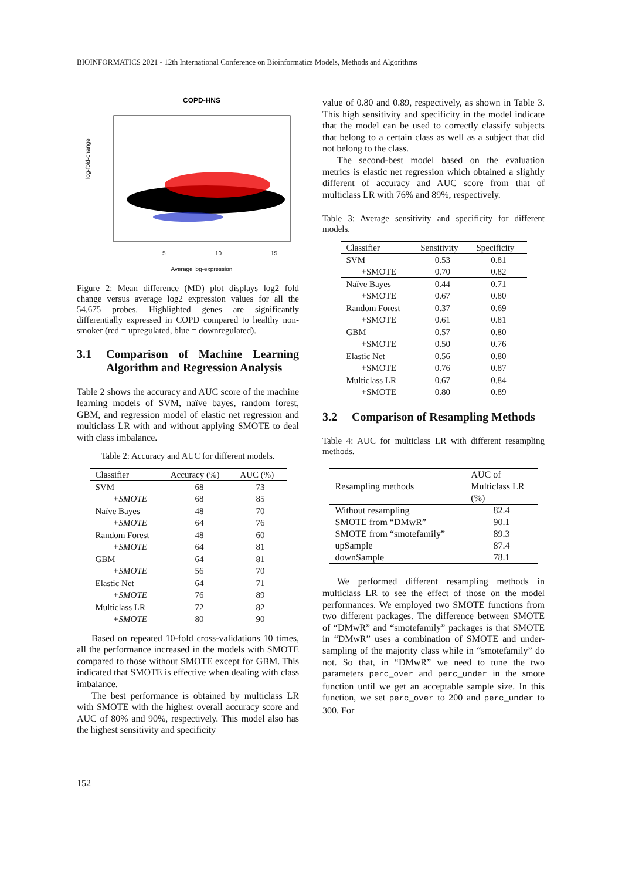BIOINFORMATICS 2021 - 12th International Conference on Bioinformatics Models, Methods and Algorithms
COPD-HNS
5
10
15
Average log-expression
log-fold-change
Figure 2: Mean difference (MD) plot displays log2 fold change versus average log2 expression values for all the 54,675 probes. Highlighted genes are significantly differentially expressed in COPD compared to healthy non-smoker (red = upregulated, blue = downregulated).
3.1 Comparison of Machine Learning Algorithm and Regression Analysis
Table 2 shows the accuracy and AUC score of the machine learning models of SVM, naïve bayes, random forest, GBM, and regression model of elastic net regression and multiclass LR with and without applying SMOTE to deal with class imbalance.
Table 2: Accuracy and AUC for different models.
| Classifier | Accuracy (%) | AUC (%) |
| --- | --- | --- |
| SVM | 68 | 73 |
| +SMOTE | 68 | 85 |
| Naïve Bayes | 48 | 70 |
| +SMOTE | 64 | 76 |
| Random Forest | 48 | 60 |
| +SMOTE | 64 | 81 |
| GBM | 64 | 81 |
| +SMOTE | 56 | 70 |
| Elastic Net | 64 | 71 |
| +SMOTE | 76 | 89 |
| Multiclass LR | 72 | 82 |
| +SMOTE | 80 | 90 |
Based on repeated 10-fold cross-validations 10 times, all the performance increased in the models with SMOTE compared to those without SMOTE except for GBM. This indicated that SMOTE is effective when dealing with class imbalance.
The best performance is obtained by multiclass LR with SMOTE with the highest overall accuracy score and AUC of 80% and 90%, respectively. This model also has the highest sensitivity and specificity
value of 0.80 and 0.89, respectively, as shown in Table 3. This high sensitivity and specificity in the model indicate that the model can be used to correctly classify subjects that belong to a certain class as well as a subject that did not belong to the class.
The second-best model based on the evaluation metrics is elastic net regression which obtained a slightly different of accuracy and AUC score from that of multiclass LR with 76% and 89%, respectively.
Table 3: Average sensitivity and specificity for different models.
| Classifier | Sensitivity | Specificity |
| --- | --- | --- |
| SVM | 0.53 | 0.81 |
| +SMOTE | 0.70 | 0.82 |
| Naïve Bayes | 0.44 | 0.71 |
| +SMOTE | 0.67 | 0.80 |
| Random Forest | 0.37 | 0.69 |
| +SMOTE | 0.61 | 0.81 |
| GBM | 0.57 | 0.80 |
| +SMOTE | 0.50 | 0.76 |
| Elastic Net | 0.56 | 0.80 |
| +SMOTE | 0.76 | 0.87 |
| Multiclass LR | 0.67 | 0.84 |
| +SMOTE | 0.80 | 0.89 |
3.2 Comparison of Resampling Methods
Table 4: AUC for multiclass LR with different resampling methods.
| Resampling methods | AUC of Multiclass LR (%) |
| --- | --- |
| Without resampling | 82.4 |
| SMOTE from “DMwR” | 90.1 |
| SMOTE from “smotefamily” | 89.3 |
| upSample | 87.4 |
| downSample | 78.1 |
We performed different resampling methods in multiclass LR to see the effect of those on the model performances. We employed two SMOTE functions from two different packages. The difference between SMOTE of “DMwR” and “smotefamily” packages is that SMOTE in “DMwR” uses a combination of SMOTE and under-sampling of the majority class while in “smotefamily” do not. So that, in “DMwR” we need to tune the two parameters perc_over and perc_under in the smote function until we get an acceptable sample size. In this function, we set perc_over to 200 and perc_under to 300. For
152